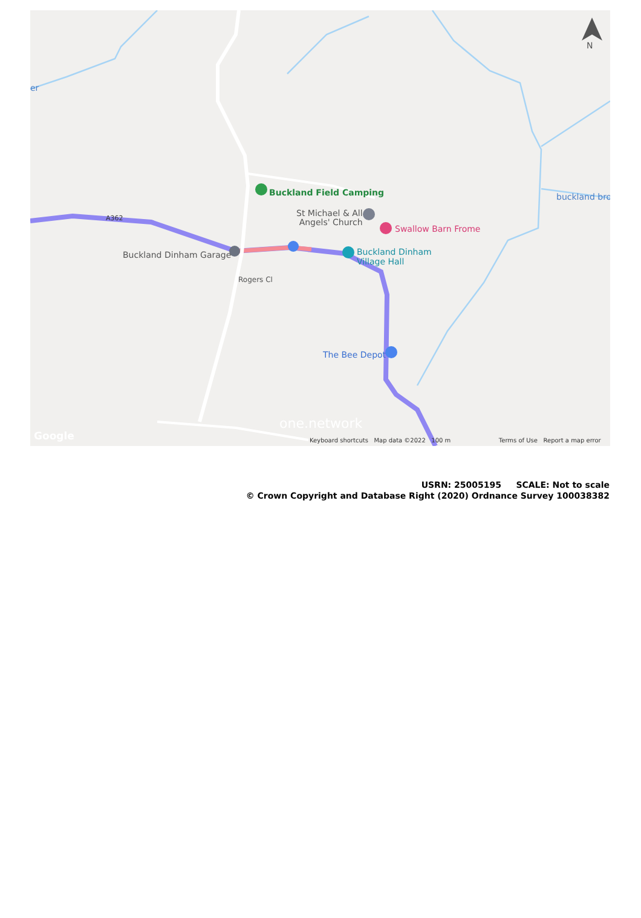N
er
Buckland Field Camping
St Michael & All
Angels' Church Swallow Barn Frome
Buckland Dinham Garage Buckland Dinham
Village Hall
The Bee Depot
Rogers Cl
A362
buckland bro
one.network
Google Keyboard shortcuts Map data ©2022 100 m Terms of Use Report a map error
USRN: 25005195 SCALE: Not to scale
© Crown Copyright and Database Right (2020) Ordnance Survey 100038382